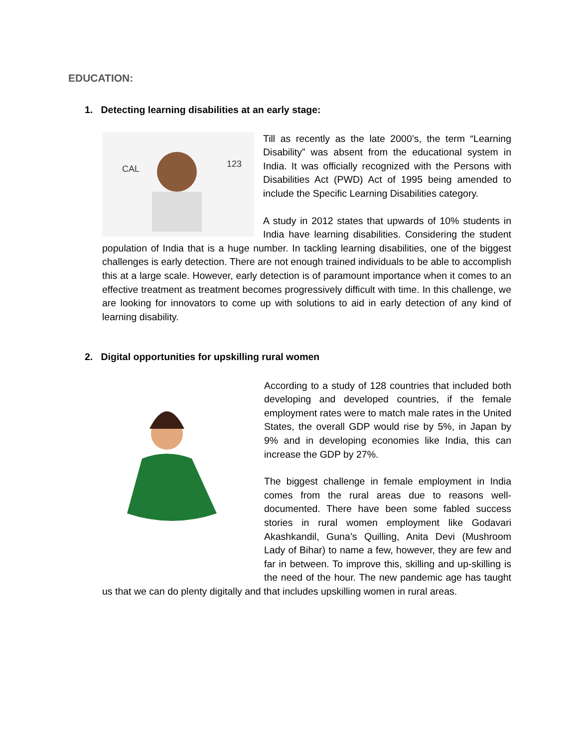EDUCATION:
1. Detecting learning disabilities at an early stage:
CAL
123
Till as recently as the late 2000’s, the term “Learning Disability” was absent from the educational system in India. It was officially recognized with the Persons with Disabilities Act (PWD) Act of 1995 being amended to include the Specific Learning Disabilities category.
A study in 2012 states that upwards of 10% students in India have learning disabilities. Considering the student population of India that is a huge number. In tackling learning disabilities, one of the biggest challenges is early detection. There are not enough trained individuals to be able to accomplish this at a large scale. However, early detection is of paramount importance when it comes to an effective treatment as treatment becomes progressively difficult with time. In this challenge, we are looking for innovators to come up with solutions to aid in early detection of any kind of learning disability.
2. Digital opportunities for upskilling rural women
According to a study of 128 countries that included both developing and developed countries, if the female employment rates were to match male rates in the United States, the overall GDP would rise by 5%, in Japan by 9% and in developing economies like India, this can increase the GDP by 27%.
The biggest challenge in female employment in India comes from the rural areas due to reasons well-documented. There have been some fabled success stories in rural women employment like Godavari Akashkandil, Guna’s Quilling, Anita Devi (Mushroom Lady of Bihar) to name a few, however, they are few and far in between. To improve this, skilling and up-skilling is the need of the hour. The new pandemic age has taught us that we can do plenty digitally and that includes upskilling women in rural areas.